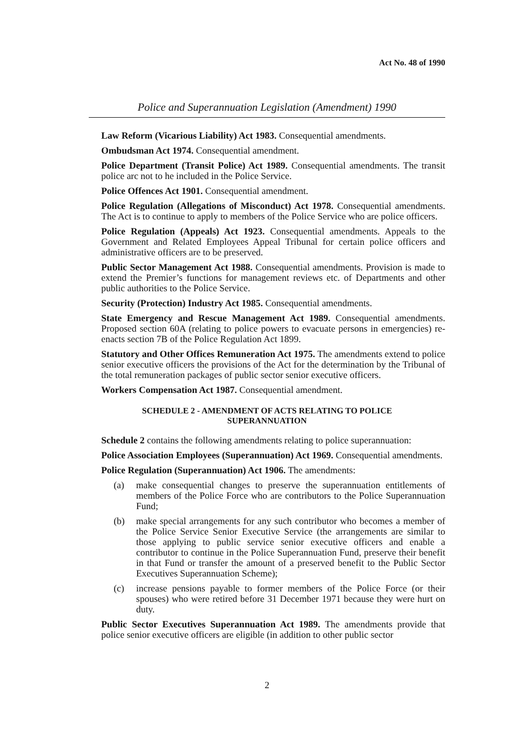Act No. 48 of 1990
Police and Superannuation Legislation (Amendment) 1990
Law Reform (Vicarious Liability) Act 1983. Consequential amendments.
Ombudsman Act 1974. Consequential amendment.
Police Department (Transit Police) Act 1989. Consequential amendments. The transit police arc not to he included in the Police Service.
Police Offences Act 1901. Consequential amendment.
Police Regulation (Allegations of Misconduct) Act 1978. Consequential amendments. The Act is to continue to apply to members of the Police Service who are police officers.
Police Regulation (Appeals) Act 1923. Consequential amendments. Appeals to the Government and Related Employees Appeal Tribunal for certain police officers and administrative officers are to be preserved.
Public Sector Management Act 1988. Consequential amendments. Provision is made to extend the Premier’s functions for management reviews etc. of Departments and other public authorities to the Police Service.
Security (Protection) Industry Act 1985. Consequential amendments.
State Emergency and Rescue Management Act 1989. Consequential amendments. Proposed section 60A (relating to police powers to evacuate persons in emergencies) re-enacts section 7B of the Police Regulation Act 1899.
Statutory and Other Offices Remuneration Act 1975. The amendments extend to police senior executive officers the provisions of the Act for the determination by the Tribunal of the total remuneration packages of public sector senior executive officers.
Workers Compensation Act 1987. Consequential amendment.
SCHEDULE 2 - AMENDMENT OF ACTS RELATING TO POLICE
SUPERANNUATION
Schedule 2 contains the following amendments relating to police superannuation:
Police Association Employees (Superannuation) Act 1969. Consequential amendments.
Police Regulation (Superannuation) Act 1906. The amendments:
(a) make consequential changes to preserve the superannuation entitlements of members of the Police Force who are contributors to the Police Superannuation Fund;
(b) make special arrangements for any such contributor who becomes a member of the Police Service Senior Executive Service (the arrangements are similar to those applying to public service senior executive officers and enable a contributor to continue in the Police Superannuation Fund, preserve their benefit in that Fund or transfer the amount of a preserved benefit to the Public Sector Executives Superannuation Scheme);
(c) increase pensions payable to former members of the Police Force (or their spouses) who were retired before 31 December 1971 because they were hurt on duty.
Public Sector Executives Superannuation Act 1989. The amendments provide that police senior executive officers are eligible (in addition to other public sector
2